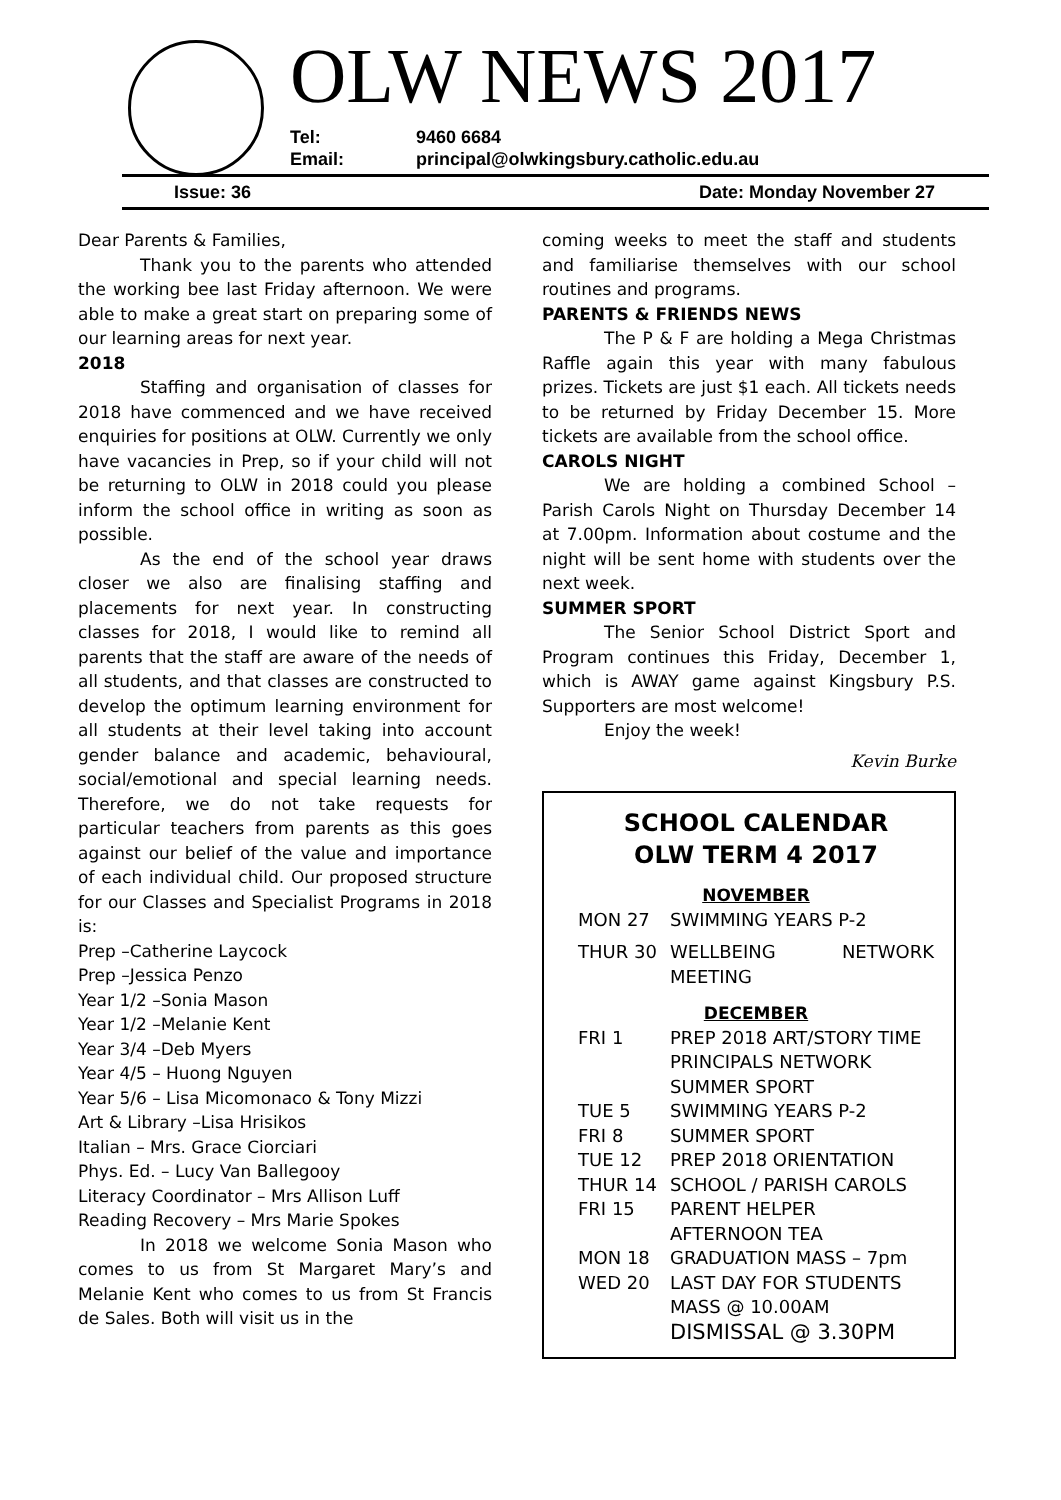OLW NEWS 2017
Tel: 9460 6684
Email: principal@olwkingsbury.catholic.edu.au
Issue: 36 Date: Monday November 27
Dear Parents & Families,
Thank you to the parents who attended the working bee last Friday afternoon. We were able to make a great start on preparing some of our learning areas for next year.
2018
Staffing and organisation of classes for 2018 have commenced and we have received enquiries for positions at OLW. Currently we only have vacancies in Prep, so if your child will not be returning to OLW in 2018 could you please inform the school office in writing as soon as possible.
As the end of the school year draws closer we also are finalising staffing and placements for next year. In constructing classes for 2018, I would like to remind all parents that the staff are aware of the needs of all students, and that classes are constructed to develop the optimum learning environment for all students at their level taking into account gender balance and academic, behavioural, social/emotional and special learning needs. Therefore, we do not take requests for particular teachers from parents as this goes against our belief of the value and importance of each individual child. Our proposed structure for our Classes and Specialist Programs in 2018 is:
Prep –Catherine Laycock
Prep –Jessica Penzo
Year 1/2 –Sonia Mason
Year 1/2 –Melanie Kent
Year 3/4 –Deb Myers
Year 4/5 – Huong Nguyen
Year 5/6 – Lisa Micomonaco & Tony Mizzi
Art & Library –Lisa Hrisikos
Italian – Mrs. Grace Ciorciari
Phys. Ed. – Lucy Van Ballegooy
Literacy Coordinator – Mrs Allison Luff
Reading Recovery – Mrs Marie Spokes
In 2018 we welcome Sonia Mason who comes to us from St Margaret Mary’s and Melanie Kent who comes to us from St Francis de Sales. Both will visit us in the
coming weeks to meet the staff and students and familiarise themselves with our school routines and programs.
PARENTS & FRIENDS NEWS
The P & F are holding a Mega Christmas Raffle again this year with many fabulous prizes. Tickets are just $1 each. All tickets needs to be returned by Friday December 15. More tickets are available from the school office.
CAROLS NIGHT
We are holding a combined School – Parish Carols Night on Thursday December 14 at 7.00pm. Information about costume and the night will be sent home with students over the next week.
SUMMER SPORT
The Senior School District Sport and Program continues this Friday, December 1, which is AWAY game against Kingsbury P.S. Supporters are most welcome!
Enjoy the week!
Kevin Burke
SCHOOL CALENDAR
OLW TERM 4 2017
NOVEMBER
MON 27 SWIMMING YEARS P-2
THUR 30 WELLBEING NETWORK MEETING
DECEMBER
FRI 1 PREP 2018 ART/STORY TIME
PRINCIPALS NETWORK
SUMMER SPORT
TUE 5 SWIMMING YEARS P-2
FRI 8 SUMMER SPORT
TUE 12 PREP 2018 ORIENTATION
THUR 14 SCHOOL / PARISH CAROLS
FRI 15 PARENT HELPER
AFTERNOON TEA
MON 18 GRADUATION MASS – 7pm
WED 20 LAST DAY FOR STUDENTS
MASS @ 10.00AM
DISMISSAL @ 3.30PM